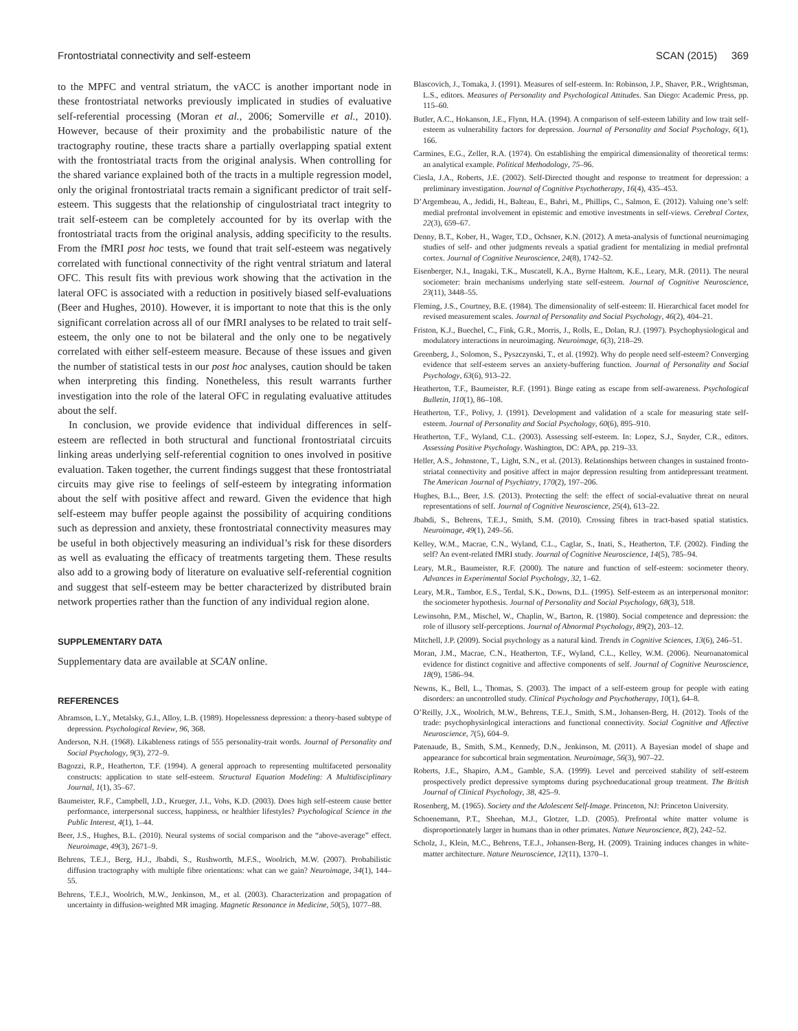Frontostriatal connectivity and self-esteem SCAN (2015) 369
to the MPFC and ventral striatum, the vACC is another important node in these frontostriatal networks previously implicated in studies of evaluative self-referential processing (Moran et al., 2006; Somerville et al., 2010). However, because of their proximity and the probabilistic nature of the tractography routine, these tracts share a partially overlapping spatial extent with the frontostriatal tracts from the original analysis. When controlling for the shared variance explained both of the tracts in a multiple regression model, only the original frontostriatal tracts remain a significant predictor of trait self-esteem. This suggests that the relationship of cingulostriatal tract integrity to trait self-esteem can be completely accounted for by its overlap with the frontostriatal tracts from the original analysis, adding specificity to the results. From the fMRI post hoc tests, we found that trait self-esteem was negatively correlated with functional connectivity of the right ventral striatum and lateral OFC. This result fits with previous work showing that the activation in the lateral OFC is associated with a reduction in positively biased self-evaluations (Beer and Hughes, 2010). However, it is important to note that this is the only significant correlation across all of our fMRI analyses to be related to trait self-esteem, the only one to not be bilateral and the only one to be negatively correlated with either self-esteem measure. Because of these issues and given the number of statistical tests in our post hoc analyses, caution should be taken when interpreting this finding. Nonetheless, this result warrants further investigation into the role of the lateral OFC in regulating evaluative attitudes about the self.
In conclusion, we provide evidence that individual differences in self-esteem are reflected in both structural and functional frontostriatal circuits linking areas underlying self-referential cognition to ones involved in positive evaluation. Taken together, the current findings suggest that these frontostriatal circuits may give rise to feelings of self-esteem by integrating information about the self with positive affect and reward. Given the evidence that high self-esteem may buffer people against the possibility of acquiring conditions such as depression and anxiety, these frontostriatal connectivity measures may be useful in both objectively measuring an individual’s risk for these disorders as well as evaluating the efficacy of treatments targeting them. These results also add to a growing body of literature on evaluative self-referential cognition and suggest that self-esteem may be better characterized by distributed brain network properties rather than the function of any individual region alone.
SUPPLEMENTARY DATA
Supplementary data are available at SCAN online.
REFERENCES
Abramson, L.Y., Metalsky, G.I., Alloy, L.B. (1989). Hopelessness depression: a theory-based subtype of depression. Psychological Review, 96, 368.
Anderson, N.H. (1968). Likableness ratings of 555 personality-trait words. Journal of Personality and Social Psychology, 9(3), 272–9.
Bagozzi, R.P., Heatherton, T.F. (1994). A general approach to representing multifaceted personality constructs: application to state self-esteem. Structural Equation Modeling: A Multidisciplinary Journal, 1(1), 35–67.
Baumeister, R.F., Campbell, J.D., Krueger, J.I., Vohs, K.D. (2003). Does high self-esteem cause better performance, interpersonal success, happiness, or healthier lifestyles? Psychological Science in the Public Interest, 4(1), 1–44.
Beer, J.S., Hughes, B.L. (2010). Neural systems of social comparison and the “above-average” effect. Neuroimage, 49(3), 2671–9.
Behrens, T.E.J., Berg, H.J., Jbabdi, S., Rushworth, M.F.S., Woolrich, M.W. (2007). Probabilistic diffusion tractography with multiple fibre orientations: what can we gain? Neuroimage, 34(1), 144–55.
Behrens, T.E.J., Woolrich, M.W., Jenkinson, M., et al. (2003). Characterization and propagation of uncertainty in diffusion-weighted MR imaging. Magnetic Resonance in Medicine, 50(5), 1077–88.
Blascovich, J., Tomaka, J. (1991). Measures of self-esteem. In: Robinson, J.P., Shaver, P.R., Wrightsman, L.S., editors. Measures of Personality and Psychological Attitudes. San Diego: Academic Press, pp. 115–60.
Butler, A.C., Hokanson, J.E., Flynn, H.A. (1994). A comparison of self-esteem lability and low trait self-esteem as vulnerability factors for depression. Journal of Personality and Social Psychology, 6(1), 166.
Carmines, E.G., Zeller, R.A. (1974). On establishing the empirical dimensionality of theoretical terms: an analytical example. Political Methodology, 75–96.
Ciesla, J.A., Roberts, J.E. (2002). Self-Directed thought and response to treatment for depression: a preliminary investigation. Journal of Cognitive Psychotherapy, 16(4), 435–453.
D’Argembeau, A., Jedidi, H., Balteau, E., Bahri, M., Phillips, C., Salmon, E. (2012). Valuing one’s self: medial prefrontal involvement in epistemic and emotive investments in self-views. Cerebral Cortex, 22(3), 659–67.
Denny, B.T., Kober, H., Wager, T.D., Ochsner, K.N. (2012). A meta-analysis of functional neuroimaging studies of self- and other judgments reveals a spatial gradient for mentalizing in medial prefrontal cortex. Journal of Cognitive Neuroscience, 24(8), 1742–52.
Eisenberger, N.I., Inagaki, T.K., Muscatell, K.A., Byrne Haltom, K.E., Leary, M.R. (2011). The neural sociometer: brain mechanisms underlying state self-esteem. Journal of Cognitive Neuroscience, 23(11), 3448–55.
Fleming, J.S., Courtney, B.E. (1984). The dimensionality of self-esteem: II. Hierarchical facet model for revised measurement scales. Journal of Personality and Social Psychology, 46(2), 404–21.
Friston, K.J., Buechel, C., Fink, G.R., Morris, J., Rolls, E., Dolan, R.J. (1997). Psychophysiological and modulatory interactions in neuroimaging. Neuroimage, 6(3), 218–29.
Greenberg, J., Solomon, S., Pyszczynski, T., et al. (1992). Why do people need self-esteem? Converging evidence that self-esteem serves an anxiety-buffering function. Journal of Personality and Social Psychology, 63(6), 913–22.
Heatherton, T.F., Baumeister, R.F. (1991). Binge eating as escape from self-awareness. Psychological Bulletin, 110(1), 86–108.
Heatherton, T.F., Polivy, J. (1991). Development and validation of a scale for measuring state self-esteem. Journal of Personality and Social Psychology, 60(6), 895–910.
Heatherton, T.F., Wyland, C.L. (2003). Assessing self-esteem. In: Lopez, S.J., Snyder, C.R., editors. Assessing Positive Psychology. Washington, DC: APA, pp. 219–33.
Heller, A.S., Johnstone, T., Light, S.N., et al. (2013). Relationships between changes in sustained fronto-striatal connectivity and positive affect in major depression resulting from antidepressant treatment. The American Journal of Psychiatry, 170(2), 197–206.
Hughes, B.L., Beer, J.S. (2013). Protecting the self: the effect of social-evaluative threat on neural representations of self. Journal of Cognitive Neuroscience, 25(4), 613–22.
Jbabdi, S., Behrens, T.E.J., Smith, S.M. (2010). Crossing fibres in tract-based spatial statistics. Neuroimage, 49(1), 249–56.
Kelley, W.M., Macrae, C.N., Wyland, C.L., Caglar, S., Inati, S., Heatherton, T.F. (2002). Finding the self? An event-related fMRI study. Journal of Cognitive Neuroscience, 14(5), 785–94.
Leary, M.R., Baumeister, R.F. (2000). The nature and function of self-esteem: sociometer theory. Advances in Experimental Social Psychology, 32, 1–62.
Leary, M.R., Tambor, E.S., Terdal, S.K., Downs, D.L. (1995). Self-esteem as an interpersonal monitor: the sociometer hypothesis. Journal of Personality and Social Psychology, 68(3), 518.
Lewinsohn, P.M., Mischel, W., Chaplin, W., Barton, R. (1980). Social competence and depression: the role of illusory self-perceptions. Journal of Abnormal Psychology, 89(2), 203–12.
Mitchell, J.P. (2009). Social psychology as a natural kind. Trends in Cognitive Sciences, 13(6), 246–51.
Moran, J.M., Macrae, C.N., Heatherton, T.F., Wyland, C.L., Kelley, W.M. (2006). Neuroanatomical evidence for distinct cognitive and affective components of self. Journal of Cognitive Neuroscience, 18(9), 1586–94.
Newns, K., Bell, L., Thomas, S. (2003). The impact of a self-esteem group for people with eating disorders: an uncontrolled study. Clinical Psychology and Psychotherapy, 10(1), 64–8.
O’Reilly, J.X., Woolrich, M.W., Behrens, T.E.J., Smith, S.M., Johansen-Berg, H. (2012). Tools of the trade: psychophysiological interactions and functional connectivity. Social Cognitive and Affective Neuroscience, 7(5), 604–9.
Patenaude, B., Smith, S.M., Kennedy, D.N., Jenkinson, M. (2011). A Bayesian model of shape and appearance for subcortical brain segmentation. Neuroimage, 56(3), 907–22.
Roberts, J.E., Shapiro, A.M., Gamble, S.A. (1999). Level and perceived stability of self-esteem prospectively predict depressive symptoms during psychoeducational group treatment. The British Journal of Clinical Psychology, 38, 425–9.
Rosenberg, M. (1965). Society and the Adolescent Self-Image. Princeton, NJ: Princeton University.
Schoenemann, P.T., Sheehan, M.J., Glotzer, L.D. (2005). Prefrontal white matter volume is disproportionately larger in humans than in other primates. Nature Neuroscience, 8(2), 242–52.
Scholz, J., Klein, M.C., Behrens, T.E.J., Johansen-Berg, H. (2009). Training induces changes in white-matter architecture. Nature Neuroscience, 12(11), 1370–1.